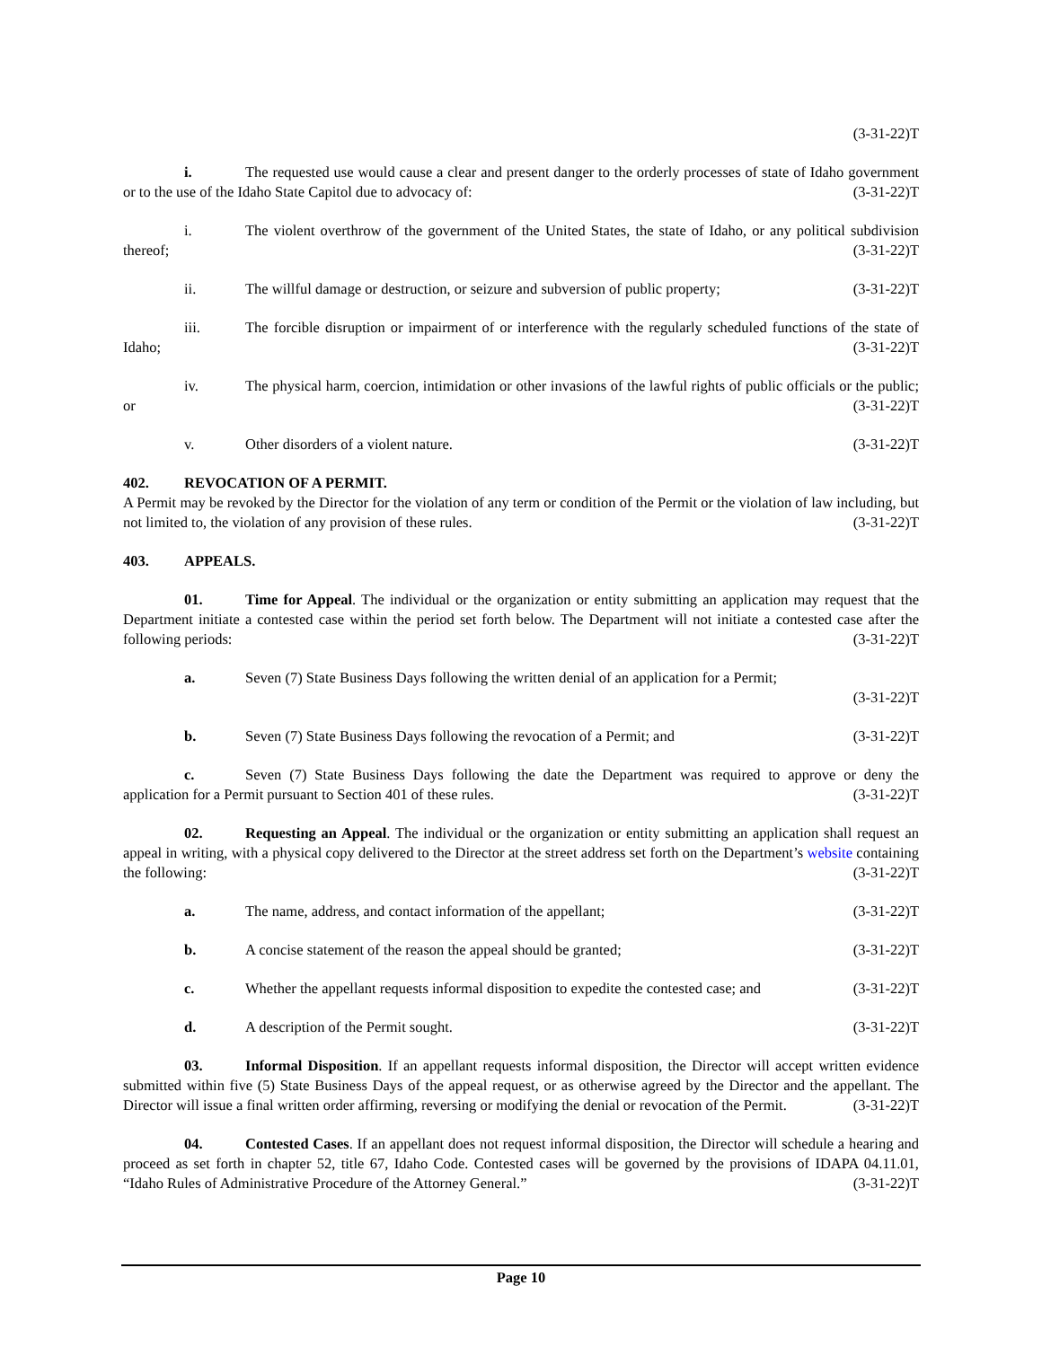(3-31-22)T
i. The requested use would cause a clear and present danger to the orderly processes of state of Idaho government or to the use of the Idaho State Capitol due to advocacy of: (3-31-22)T
i. The violent overthrow of the government of the United States, the state of Idaho, or any political subdivision thereof; (3-31-22)T
ii. The willful damage or destruction, or seizure and subversion of public property; (3-31-22)T
iii. The forcible disruption or impairment of or interference with the regularly scheduled functions of the state of Idaho; (3-31-22)T
iv. The physical harm, coercion, intimidation or other invasions of the lawful rights of public officials or the public; or (3-31-22)T
v. Other disorders of a violent nature. (3-31-22)T
402. REVOCATION OF A PERMIT.
A Permit may be revoked by the Director for the violation of any term or condition of the Permit or the violation of law including, but not limited to, the violation of any provision of these rules. (3-31-22)T
403. APPEALS.
01. Time for Appeal. The individual or the organization or entity submitting an application may request that the Department initiate a contested case within the period set forth below. The Department will not initiate a contested case after the following periods: (3-31-22)T
a. Seven (7) State Business Days following the written denial of an application for a Permit;
(3-31-22)T
b. Seven (7) State Business Days following the revocation of a Permit; and (3-31-22)T
c. Seven (7) State Business Days following the date the Department was required to approve or deny the application for a Permit pursuant to Section 401 of these rules. (3-31-22)T
02. Requesting an Appeal. The individual or the organization or entity submitting an application shall request an appeal in writing, with a physical copy delivered to the Director at the street address set forth on the Department’s website containing the following: (3-31-22)T
a. The name, address, and contact information of the appellant; (3-31-22)T
b. A concise statement of the reason the appeal should be granted; (3-31-22)T
c. Whether the appellant requests informal disposition to expedite the contested case; and (3-31-22)T
d. A description of the Permit sought. (3-31-22)T
03. Informal Disposition. If an appellant requests informal disposition, the Director will accept written evidence submitted within five (5) State Business Days of the appeal request, or as otherwise agreed by the Director and the appellant. The Director will issue a final written order affirming, reversing or modifying the denial or revocation of the Permit. (3-31-22)T
04. Contested Cases. If an appellant does not request informal disposition, the Director will schedule a hearing and proceed as set forth in chapter 52, title 67, Idaho Code. Contested cases will be governed by the provisions of IDAPA 04.11.01, “Idaho Rules of Administrative Procedure of the Attorney General.” (3-31-22)T
Page 10